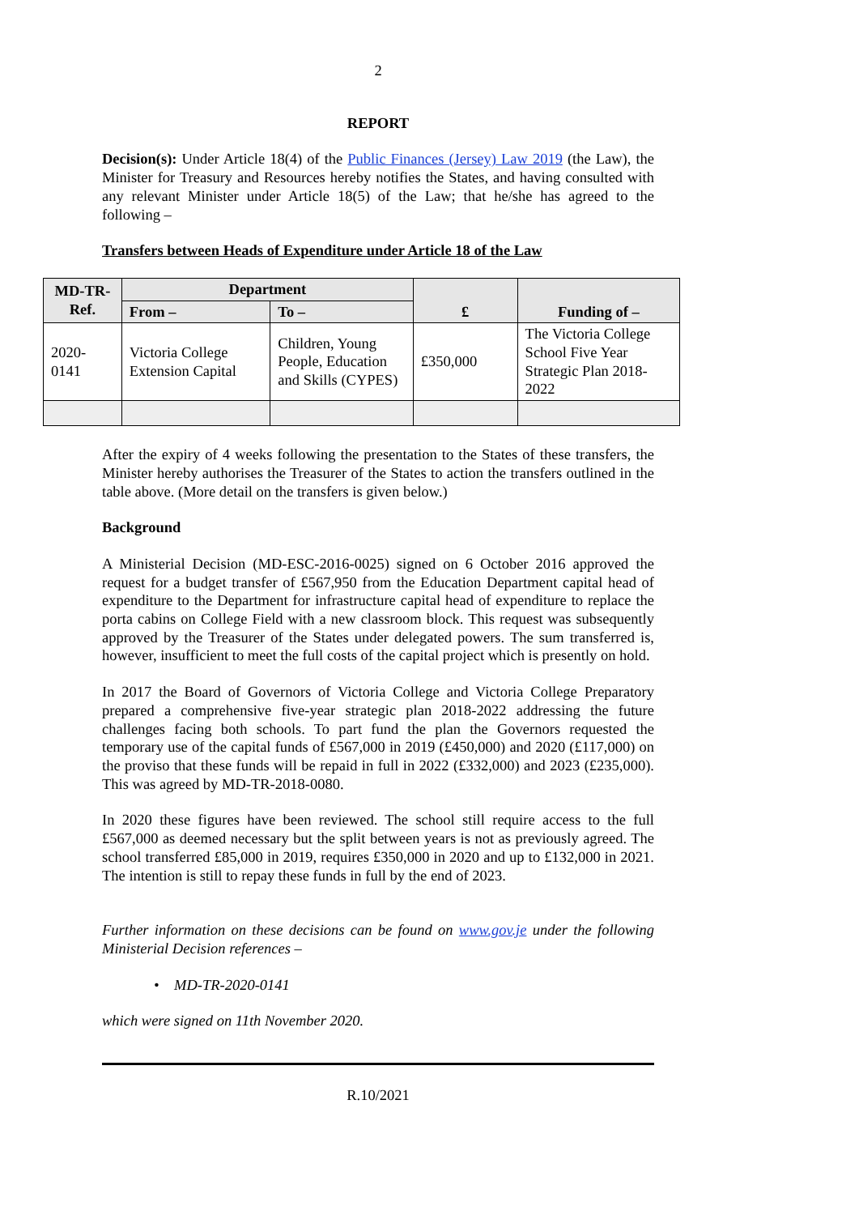2
REPORT
Decision(s): Under Article 18(4) of the Public Finances (Jersey) Law 2019 (the Law), the Minister for Treasury and Resources hereby notifies the States, and having consulted with any relevant Minister under Article 18(5) of the Law; that he/she has agreed to the following –
Transfers between Heads of Expenditure under Article 18 of the Law
| MD-TR- Ref. | Department | | £ | Funding of – |
| --- | --- | --- | --- | --- |
| | From – | To – | | |
| 2020- 0141 | Victoria College Extension Capital | Children, Young People, Education and Skills (CYPES) | £350,000 | The Victoria College School Five Year Strategic Plan 2018-2022 |
After the expiry of 4 weeks following the presentation to the States of these transfers, the Minister hereby authorises the Treasurer of the States to action the transfers outlined in the table above. (More detail on the transfers is given below.)
Background
A Ministerial Decision (MD-ESC-2016-0025) signed on 6 October 2016 approved the request for a budget transfer of £567,950 from the Education Department capital head of expenditure to the Department for infrastructure capital head of expenditure to replace the porta cabins on College Field with a new classroom block. This request was subsequently approved by the Treasurer of the States under delegated powers. The sum transferred is, however, insufficient to meet the full costs of the capital project which is presently on hold.
In 2017 the Board of Governors of Victoria College and Victoria College Preparatory prepared a comprehensive five-year strategic plan 2018-2022 addressing the future challenges facing both schools. To part fund the plan the Governors requested the temporary use of the capital funds of £567,000 in 2019 (£450,000) and 2020 (£117,000) on the proviso that these funds will be repaid in full in 2022 (£332,000) and 2023 (£235,000). This was agreed by MD-TR-2018-0080.
In 2020 these figures have been reviewed. The school still require access to the full £567,000 as deemed necessary but the split between years is not as previously agreed. The school transferred £85,000 in 2019, requires £350,000 in 2020 and up to £132,000 in 2021. The intention is still to repay these funds in full by the end of 2023.
Further information on these decisions can be found on www.gov.je under the following Ministerial Decision references –
• MD-TR-2020-0141
which were signed on 11th November 2020.
R.10/2021